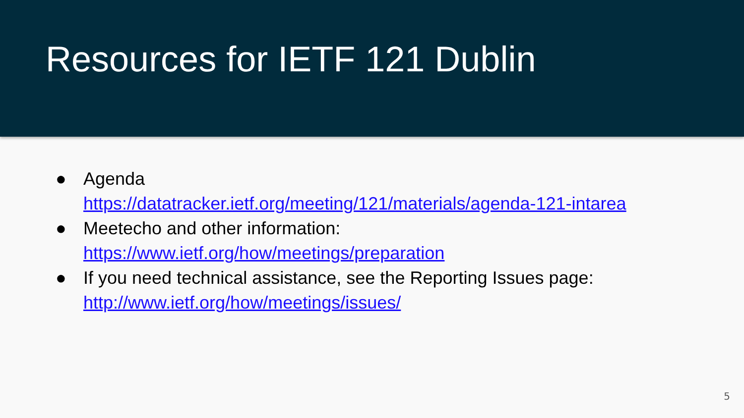Resources for IETF 121 Dublin
● Agenda
https://datatracker.ietf.org/meeting/121/materials/agenda-121-intarea
● Meetecho and other information:
https://www.ietf.org/how/meetings/preparation
● If you need technical assistance, see the Reporting Issues page:
http://www.ietf.org/how/meetings/issues/
5